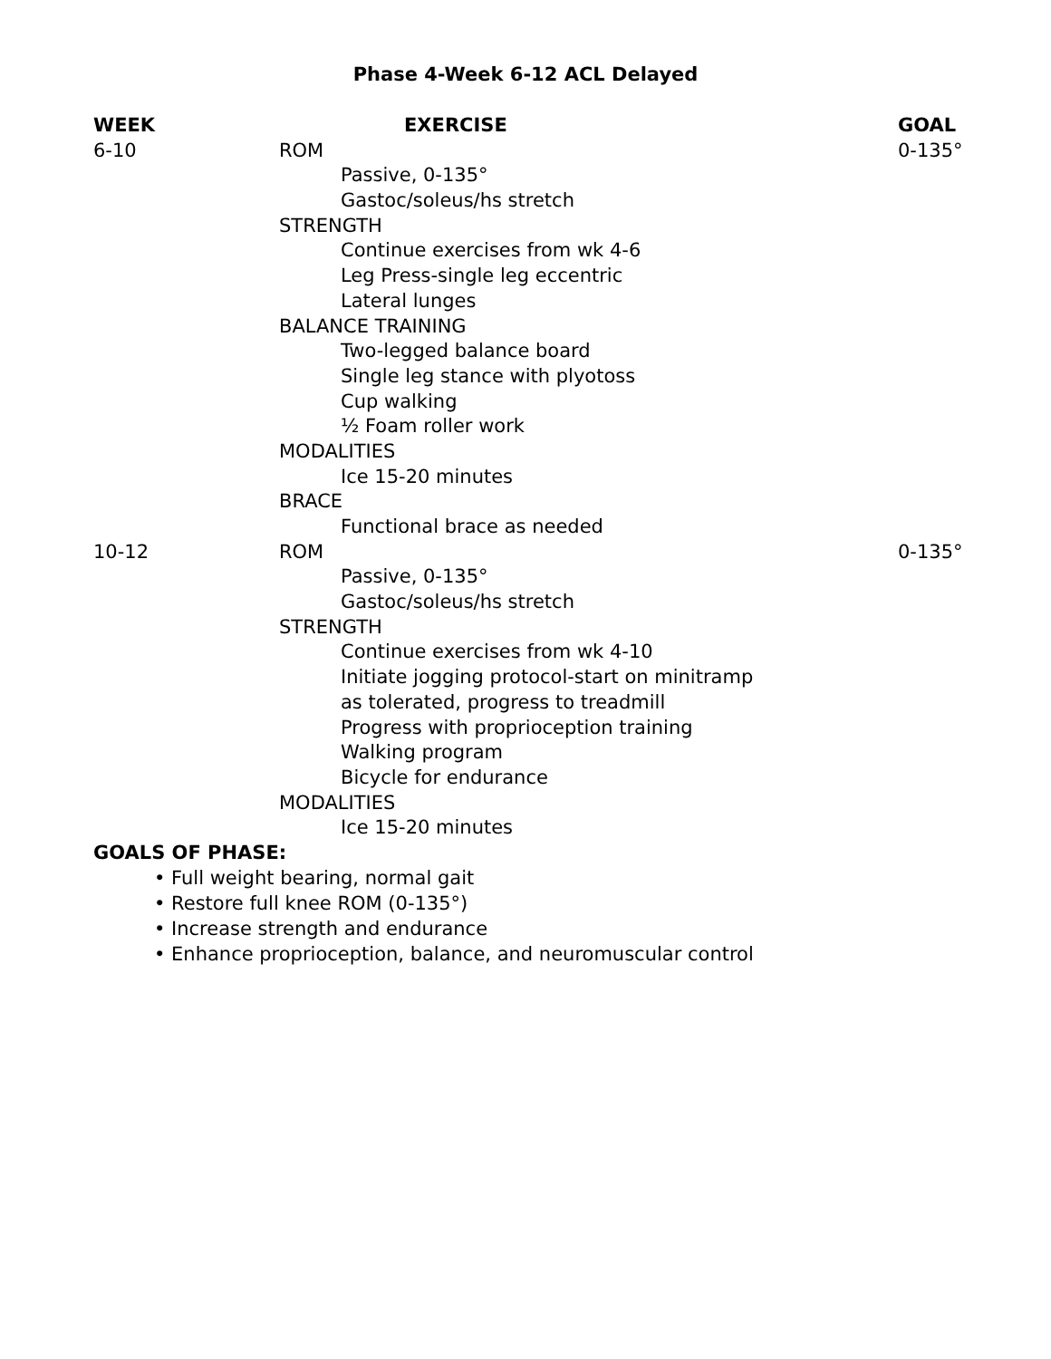Phase 4-Week 6-12 ACL Delayed
| WEEK | EXERCISE | GOAL |
| --- | --- | --- |
| 6-10 | ROM | 0-135° |
| | Passive, 0-135° | |
| | Gastoc/soleus/hs stretch | |
| | STRENGTH | |
| | Continue exercises from wk 4-6 | |
| | Leg Press-single leg eccentric | |
| | Lateral lunges | |
| | BALANCE TRAINING | |
| | Two-legged balance board | |
| | Single leg stance with plyotoss | |
| | Cup walking | |
| | ½ Foam roller work | |
| | MODALITIES | |
| | Ice 15-20 minutes | |
| | BRACE | |
| | Functional brace as needed | |
| 10-12 | ROM | 0-135° |
| | Passive, 0-135° | |
| | Gastoc/soleus/hs stretch | |
| | STRENGTH | |
| | Continue exercises from wk 4-10 | |
| | Initiate jogging protocol-start on minitramp | |
| | as tolerated, progress to treadmill | |
| | Progress with proprioception training | |
| | Walking program | |
| | Bicycle for endurance | |
| | MODALITIES | |
| | Ice 15-20 minutes | |
GOALS OF PHASE:
• Full weight bearing, normal gait
• Restore full knee ROM (0-135°)
• Increase strength and endurance
• Enhance proprioception, balance, and neuromuscular control